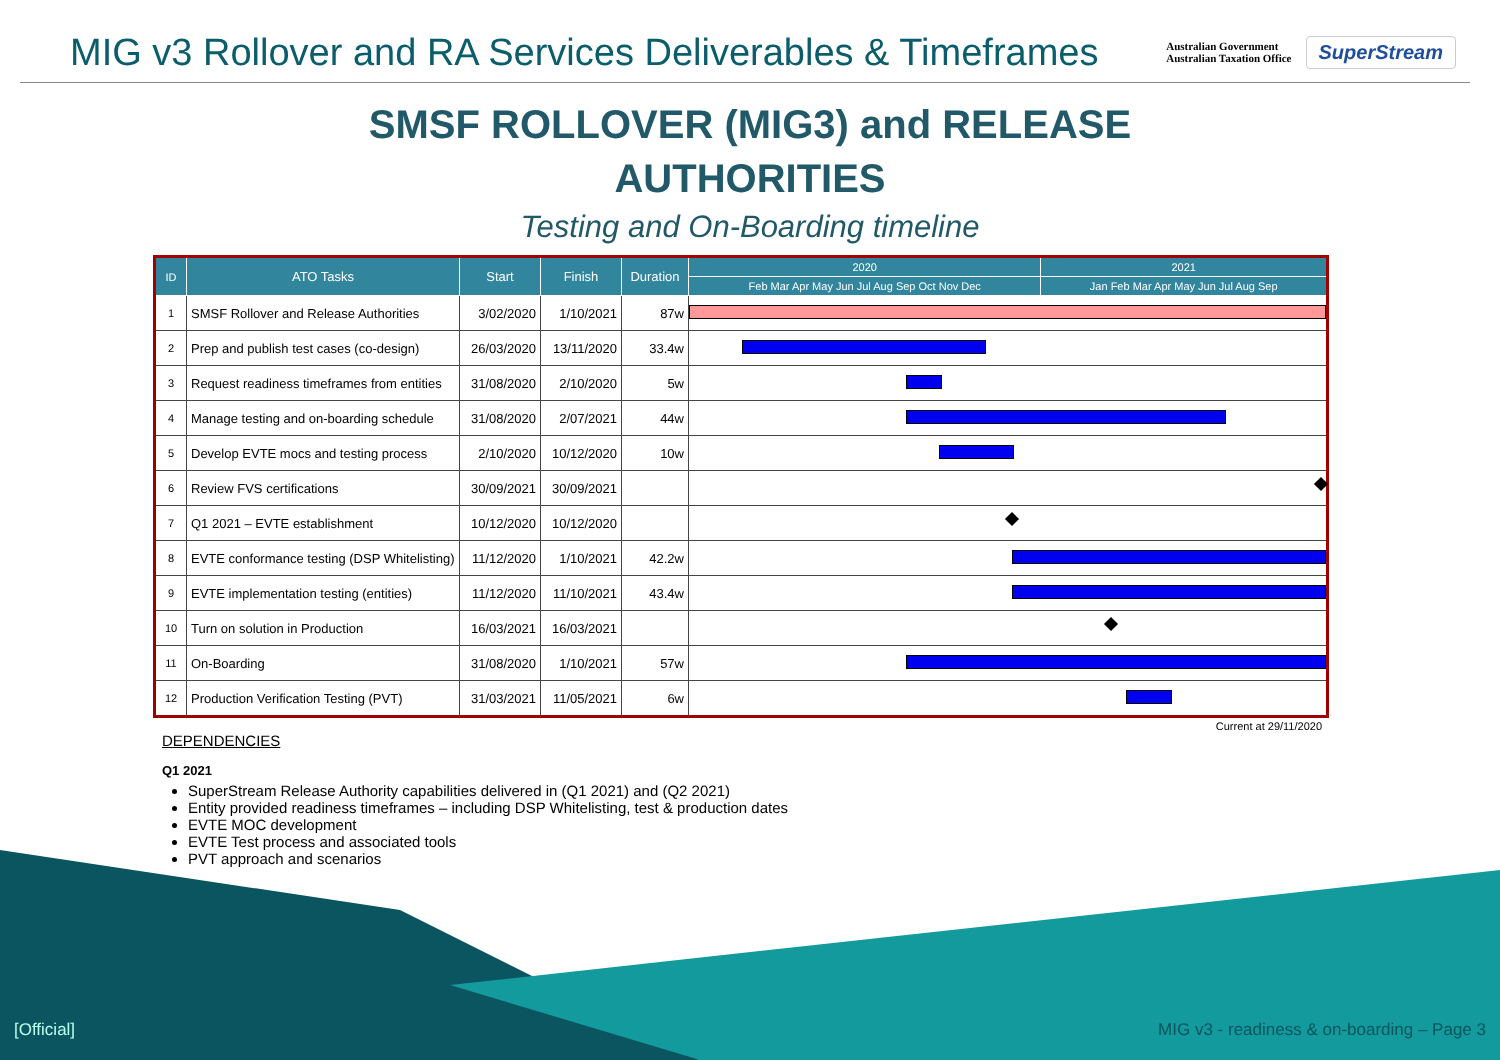MIG v3 Rollover and RA Services Deliverables & Timeframes
Australian Government
Australian Taxation Office
SuperStream
SMSF ROLLOVER (MIG3) and RELEASE
AUTHORITIES
Testing and On-Boarding timeline
| ID | ATO Tasks | Start | Finish | Duration | 2020 | 2021 |
| --- | --- | --- | --- | --- | --- | --- |
| | | | | | Feb Mar Apr May Jun Jul Aug Sep Oct Nov Dec | Jan Feb Mar Apr May Jun Jul Aug Sep |
| 1 | SMSF Rollover and Release Authorities | 3/02/2020 | 1/10/2021 | 87w | | |
| 2 | Prep and publish test cases (co-design) | 26/03/2020 | 13/11/2020 | 33.4w | | |
| 3 | Request readiness timeframes from entities | 31/08/2020 | 2/10/2020 | 5w | | |
| 4 | Manage testing and on-boarding schedule | 31/08/2020 | 2/07/2021 | 44w | | |
| 5 | Develop EVTE mocs and testing process | 2/10/2020 | 10/12/2020 | 10w | | |
| 6 | Review FVS certifications | 30/09/2021 | 30/09/2021 | | | |
| 7 | Q1 2021 – EVTE establishment | 10/12/2020 | 10/12/2020 | | | |
| 8 | EVTE conformance testing (DSP Whitelisting) | 11/12/2020 | 1/10/2021 | 42.2w | | |
| 9 | EVTE implementation testing (entities) | 11/12/2020 | 11/10/2021 | 43.4w | | |
| 10 | Turn on solution in Production | 16/03/2021 | 16/03/2021 | | | |
| 11 | On-Boarding | 31/08/2020 | 1/10/2021 | 57w | | |
| 12 | Production Verification Testing (PVT) | 31/03/2021 | 11/05/2021 | 6w | | |
Current at 29/11/2020
DEPENDENCIES
Q1 2021
SuperStream Release Authority capabilities delivered in (Q1 2021) and (Q2 2021)
Entity provided readiness timeframes – including DSP Whitelisting, test & production dates
EVTE MOC development
EVTE Test process and associated tools
PVT approach and scenarios
[Official]
MIG v3 - readiness & on-boarding – Page 3